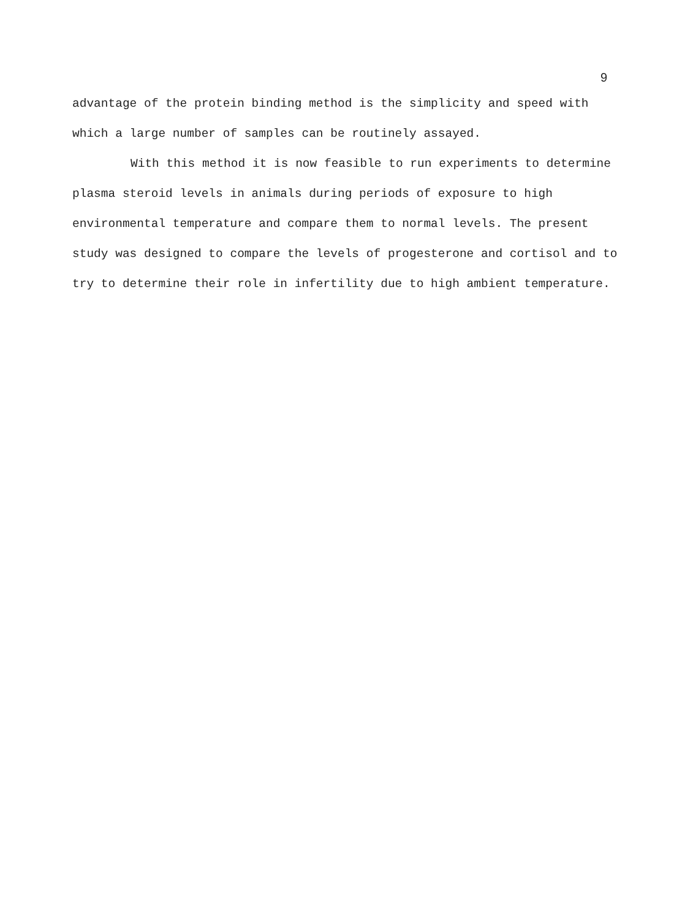9
advantage of the protein binding method is the simplicity and speed with which a large number of samples can be routinely assayed.
With this method it is now feasible to run experiments to determine plasma steroid levels in animals during periods of exposure to high environmental temperature and compare them to normal levels. The present study was designed to compare the levels of progesterone and cortisol and to try to determine their role in infertility due to high ambient temperature.